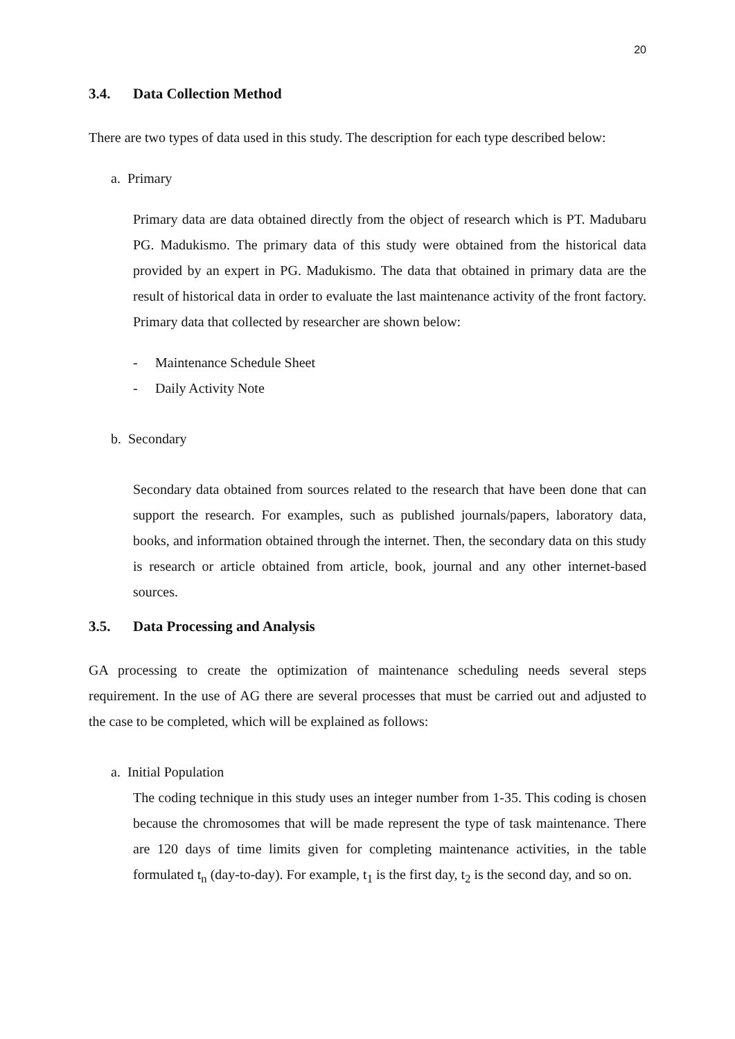20
3.4. Data Collection Method
There are two types of data used in this study. The description for each type described below:
a. Primary
Primary data are data obtained directly from the object of research which is PT. Madubaru PG. Madukismo. The primary data of this study were obtained from the historical data provided by an expert in PG. Madukismo. The data that obtained in primary data are the result of historical data in order to evaluate the last maintenance activity of the front factory. Primary data that collected by researcher are shown below:
- Maintenance Schedule Sheet
- Daily Activity Note
b. Secondary
Secondary data obtained from sources related to the research that have been done that can support the research. For examples, such as published journals/papers, laboratory data, books, and information obtained through the internet. Then, the secondary data on this study is research or article obtained from article, book, journal and any other internet-based sources.
3.5. Data Processing and Analysis
GA processing to create the optimization of maintenance scheduling needs several steps requirement. In the use of AG there are several processes that must be carried out and adjusted to the case to be completed, which will be explained as follows:
a. Initial Population
The coding technique in this study uses an integer number from 1-35. This coding is chosen because the chromosomes that will be made represent the type of task maintenance. There are 120 days of time limits given for completing maintenance activities, in the table formulated t<sub>n</sub> (day-to-day). For example, t<sub>1</sub> is the first day, t<sub>2</sub> is the second day, and so on.